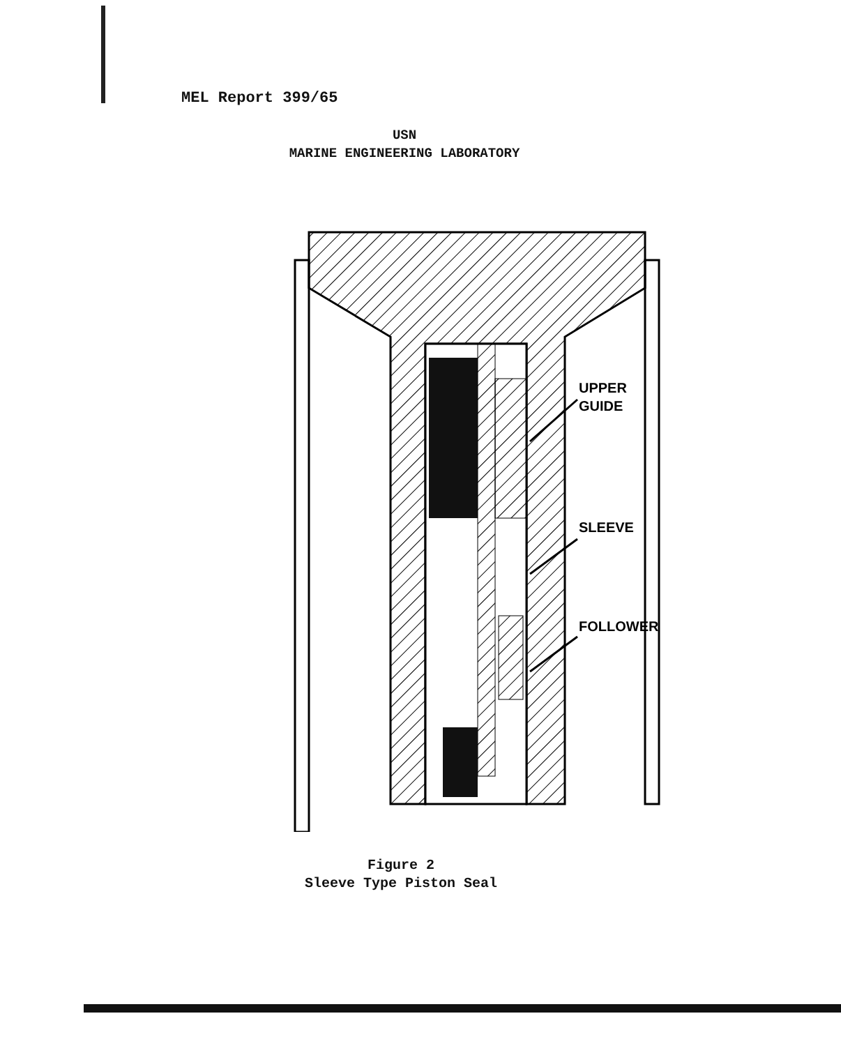MEL Report 399/65
USN
MARINE ENGINEERING LABORATORY
UPPER
GUIDE
SLEEVE
FOLLOWER
Figure 2
Sleeve Type Piston Seal